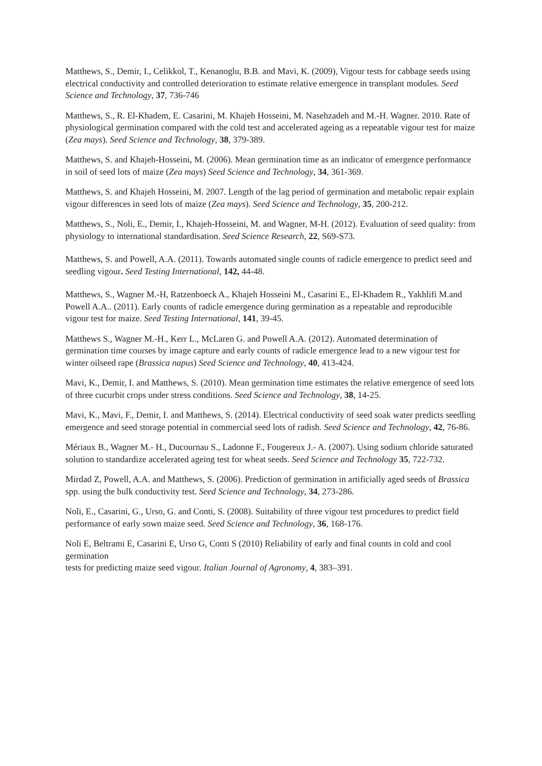Matthews, S., Demir, I., Celikkol, T., Kenanoglu, B.B. and Mavi, K. (2009), Vigour tests for cabbage seeds using electrical conductivity and controlled deterioration to estimate relative emergence in transplant modules. Seed Science and Technology, 37, 736-746
Matthews, S., R. El-Khadem, E. Casarini, M. Khajeh Hosseini, M. Nasehzadeh and M.-H. Wagner. 2010. Rate of physiological germination compared with the cold test and accelerated ageing as a repeatable vigour test for maize (Zea mays). Seed Science and Technology, 38, 379-389.
Matthews, S. and Khajeh-Hosseini, M. (2006). Mean germination time as an indicator of emergence performance in soil of seed lots of maize (Zea mays) Seed Science and Technology, 34, 361-369.
Matthews, S. and Khajeh Hosseini, M. 2007. Length of the lag period of germination and metabolic repair explain vigour differences in seed lots of maize (Zea mays). Seed Science and Technology, 35, 200-212.
Matthews, S., Noli, E., Demir, I., Khajeh-Hosseini, M. and Wagner, M-H. (2012). Evaluation of seed quality: from physiology to international standardisation. Seed Science Research, 22, S69-S73.
Matthews, S. and Powell, A.A. (2011). Towards automated single counts of radicle emergence to predict seed and seedling vigour. Seed Testing International, 142, 44-48.
Matthews, S., Wagner M.-H, Ratzenboeck A., Khajeh Hosseini M., Casarini E., El-Khadem R., Yakhlifi M.and Powell A.A.. (2011). Early counts of radicle emergence during germination as a repeatable and reproducible vigour test for maize. Seed Testing International, 141, 39-45.
Matthews S., Wagner M.-H., Kerr L., McLaren G. and Powell A.A. (2012). Automated determination of germination time courses by image capture and early counts of radicle emergence lead to a new vigour test for winter oilseed rape (Brassica napus) Seed Science and Technology, 40, 413-424.
Mavi, K., Demir, I. and Matthews, S. (2010). Mean germination time estimates the relative emergence of seed lots of three cucurbit crops under stress conditions. Seed Science and Technology, 38, 14-25.
Mavi, K., Mavi, F., Demir, I. and Matthews, S. (2014). Electrical conductivity of seed soak water predicts seedling emergence and seed storage potential in commercial seed lots of radish. Seed Science and Technology, 42, 76-86.
Mériaux B., Wagner M.- H., Ducournau S., Ladonne F., Fougereux J.- A. (2007). Using sodium chloride saturated solution to standardize accelerated ageing test for wheat seeds. Seed Science and Technology 35, 722-732.
Mirdad Z, Powell, A.A. and Matthews, S. (2006). Prediction of germination in artificially aged seeds of Brassica spp. using the bulk conductivity test. Seed Science and Technology, 34, 273-286.
Noli, E., Casarini, G., Urso, G. and Conti, S. (2008). Suitability of three vigour test procedures to predict field performance of early sown maize seed. Seed Science and Technology, 36, 168-176.
Noli E, Beltrami E, Casarini E, Urso G, Conti S (2010) Reliability of early and final counts in cold and cool germination
tests for predicting maize seed vigour. Italian Journal of Agronomy, 4, 383–391.